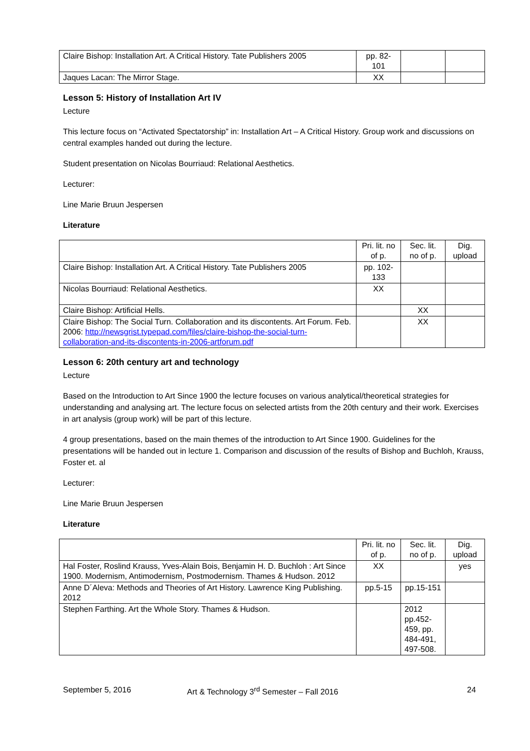| Claire Bishop: Installation Art. A Critical History. Tate Publishers 2005 | pp. 82-101 | | |
| Jaques Lacan: The Mirror Stage. | XX | | |
Lesson 5: History of Installation Art IV
Lecture
This lecture focus on “Activated Spectatorship” in: Installation Art – A Critical History. Group work and discussions on central examples handed out during the lecture.
Student presentation on Nicolas Bourriaud: Relational Aesthetics.
Lecturer:
Line Marie Bruun Jespersen
Literature
| | Pri. lit. no of p. | Sec. lit. no of p. | Dig. upload |
| Claire Bishop: Installation Art. A Critical History. Tate Publishers 2005 | pp. 102-133 | | |
| Nicolas Bourriaud: Relational Aesthetics. | XX | | |
| Claire Bishop: Artificial Hells. | | XX | |
| Claire Bishop: The Social Turn. Collaboration and its discontents. Art Forum. Feb. 2006: http://newsgrist.typepad.com/files/claire-bishop-the-social-turn-collaboration-and-its-discontents-in-2006-artforum.pdf | | XX | |
Lesson 6: 20th century art and technology
Lecture
Based on the Introduction to Art Since 1900 the lecture focuses on various analytical/theoretical strategies for understanding and analysing art. The lecture focus on selected artists from the 20th century and their work. Exercises in art analysis (group work) will be part of this lecture.
4 group presentations, based on the main themes of the introduction to Art Since 1900. Guidelines for the presentations will be handed out in lecture 1. Comparison and discussion of the results of Bishop and Buchloh, Krauss, Foster et. al
Lecturer:
Line Marie Bruun Jespersen
Literature
| | Pri. lit. no of p. | Sec. lit. no of p. | Dig. upload |
| Hal Foster, Roslind Krauss, Yves-Alain Bois, Benjamin H. D. Buchloh : Art Since 1900. Modernism, Antimodernism, Postmodernism. Thames & Hudson. 2012 | XX | | yes |
| Anne D´Aleva: Methods and Theories of Art History. Lawrence King Publishing. 2012 | pp.5-15 | pp.15-151 | |
| Stephen Farthing. Art the Whole Story. Thames & Hudson. | | 2012 pp.452-459, pp. 484-491, 497-508. | |
September 5, 2016 Art & Technology 3<sup>rd</sup> Semester – Fall 2016 24